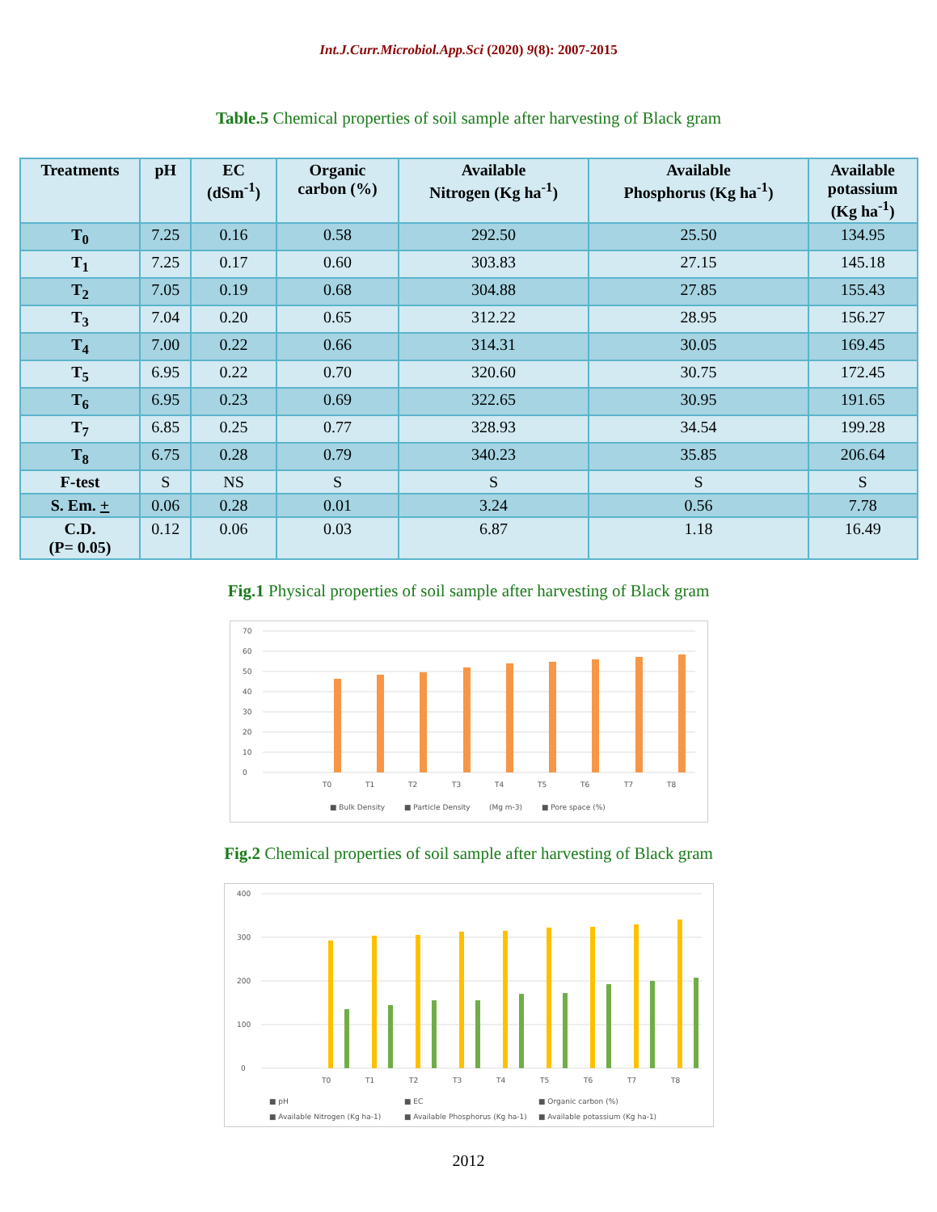Int.J.Curr.Microbiol.App.Sci (2020) 9(8): 2007-2015
Table.5 Chemical properties of soil sample after harvesting of Black gram
| Treatments | pH | EC (dSm<sup>-1</sup>) | Organic carbon (%) | Available Nitrogen (Kg ha<sup>-1</sup>) | Available Phosphorus (Kg ha<sup>-1</sup>) | Available potassium (Kg ha<sup>-1</sup>) |
| --- | --- | --- | --- | --- | --- | --- |
| T<sub>0</sub> | 7.25 | 0.16 | 0.58 | 292.50 | 25.50 | 134.95 |
| T<sub>1</sub> | 7.25 | 0.17 | 0.60 | 303.83 | 27.15 | 145.18 |
| T<sub>2</sub> | 7.05 | 0.19 | 0.68 | 304.88 | 27.85 | 155.43 |
| T<sub>3</sub> | 7.04 | 0.20 | 0.65 | 312.22 | 28.95 | 156.27 |
| T<sub>4</sub> | 7.00 | 0.22 | 0.66 | 314.31 | 30.05 | 169.45 |
| T<sub>5</sub> | 6.95 | 0.22 | 0.70 | 320.60 | 30.75 | 172.45 |
| T<sub>6</sub> | 6.95 | 0.23 | 0.69 | 322.65 | 30.95 | 191.65 |
| T<sub>7</sub> | 6.85 | 0.25 | 0.77 | 328.93 | 34.54 | 199.28 |
| T<sub>8</sub> | 6.75 | 0.28 | 0.79 | 340.23 | 35.85 | 206.64 |
| F-test | S | NS | S | S | S | S |
| S. Em. + | 0.06 | 0.28 | 0.01 | 3.24 | 0.56 | 7.78 |
| C.D. (P= 0.05) | 0.12 | 0.06 | 0.03 | 6.87 | 1.18 | 16.49 |
Fig.1 Physical properties of soil sample after harvesting of Black gram
70
60
50
40
30
20
10
0
T0
T1
T2
T3
T4
T5
T6
T7
T8
■ Bulk Density
■ Particle Density
(Mg m-3)
■ Pore space (%)
Fig.2 Chemical properties of soil sample after harvesting of Black gram
400
300
200
100
0
T0
T1
T2
T3
T4
T5
T6
T7
T8
■ pH
■ EC
■ Organic carbon (%)
■ Available Nitrogen (Kg ha-1)
■ Available Phosphorus (Kg ha-1)
■ Available potassium (Kg ha-1)
2012